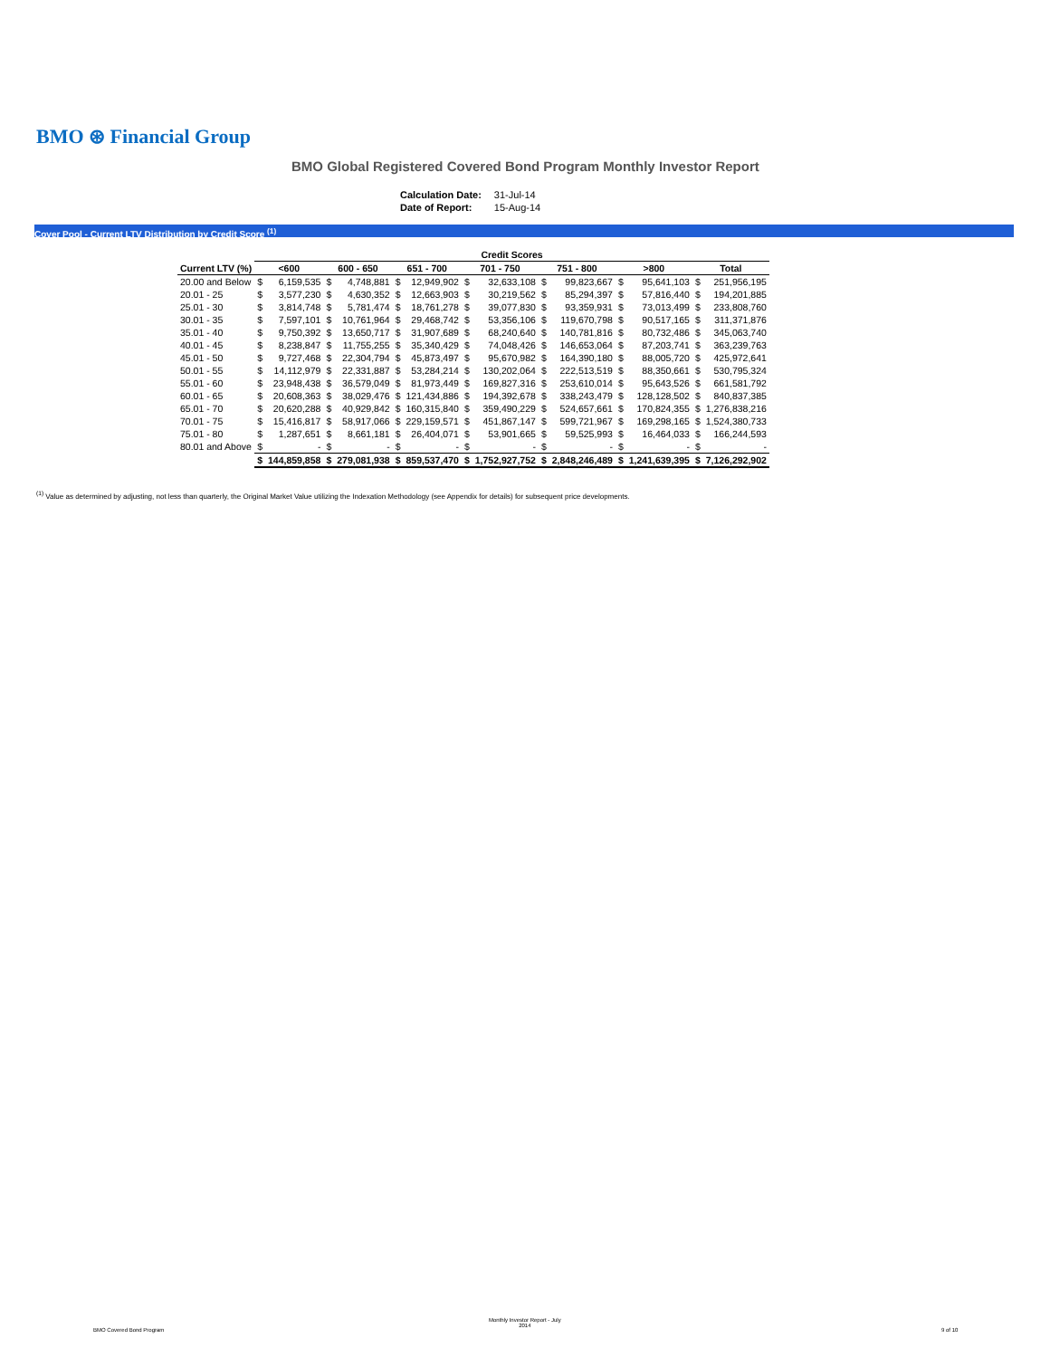BMO ⊛ Financial Group
BMO Global Registered Covered Bond Program Monthly Investor Report
| Calculation Date: | 31-Jul-14 |
| Date of Report: | 15-Aug-14 |
Cover Pool - Current LTV Distribution by Credit Score <sup>(1)</sup>
| | Credit Scores | | | | | | | | | | | | | |
| Current LTV (%) | <600 | | 600 - 650 | | 651 - 700 | | 701 - 750 | | 751 - 800 | | >800 | | Total | |
| 20.00 and Below | $ | 6,159,535 | $ | 4,748,881 | $ | 12,949,902 | $ | 32,633,108 | $ | 99,823,667 | $ | 95,641,103 | $ | 251,956,195 |
| 20.01 - 25 | $ | 3,577,230 | $ | 4,630,352 | $ | 12,663,903 | $ | 30,219,562 | $ | 85,294,397 | $ | 57,816,440 | $ | 194,201,885 |
| 25.01 - 30 | $ | 3,814,748 | $ | 5,781,474 | $ | 18,761,278 | $ | 39,077,830 | $ | 93,359,931 | $ | 73,013,499 | $ | 233,808,760 |
| 30.01 - 35 | $ | 7,597,101 | $ | 10,761,964 | $ | 29,468,742 | $ | 53,356,106 | $ | 119,670,798 | $ | 90,517,165 | $ | 311,371,876 |
| 35.01 - 40 | $ | 9,750,392 | $ | 13,650,717 | $ | 31,907,689 | $ | 68,240,640 | $ | 140,781,816 | $ | 80,732,486 | $ | 345,063,740 |
| 40.01 - 45 | $ | 8,238,847 | $ | 11,755,255 | $ | 35,340,429 | $ | 74,048,426 | $ | 146,653,064 | $ | 87,203,741 | $ | 363,239,763 |
| 45.01 - 50 | $ | 9,727,468 | $ | 22,304,794 | $ | 45,873,497 | $ | 95,670,982 | $ | 164,390,180 | $ | 88,005,720 | $ | 425,972,641 |
| 50.01 - 55 | $ | 14,112,979 | $ | 22,331,887 | $ | 53,284,214 | $ | 130,202,064 | $ | 222,513,519 | $ | 88,350,661 | $ | 530,795,324 |
| 55.01 - 60 | $ | 23,948,438 | $ | 36,579,049 | $ | 81,973,449 | $ | 169,827,316 | $ | 253,610,014 | $ | 95,643,526 | $ | 661,581,792 |
| 60.01 - 65 | $ | 20,608,363 | $ | 38,029,476 | $ | 121,434,886 | $ | 194,392,678 | $ | 338,243,479 | $ | 128,128,502 | $ | 840,837,385 |
| 65.01 - 70 | $ | 20,620,288 | $ | 40,929,842 | $ | 160,315,840 | $ | 359,490,229 | $ | 524,657,661 | $ | 170,824,355 | $ | 1,276,838,216 |
| 70.01 - 75 | $ | 15,416,817 | $ | 58,917,066 | $ | 229,159,571 | $ | 451,867,147 | $ | 599,721,967 | $ | 169,298,165 | $ | 1,524,380,733 |
| 75.01 - 80 | $ | 1,287,651 | $ | 8,661,181 | $ | 26,404,071 | $ | 53,901,665 | $ | 59,525,993 | $ | 16,464,033 | $ | 166,244,593 |
| 80.01 and Above | $ | - | $ | - | $ | - | $ | - | $ | - | $ | - | $ | - |
| | $ | 144,859,858 | $ | 279,081,938 | $ | 859,537,470 | $ | 1,752,927,752 | $ | 2,848,246,489 | $ | 1,241,639,395 | $ | 7,126,292,902 |
<sup>(1)</sup> Value as determined by adjusting, not less than quarterly, the Original Market Value utilizing the Indexation Methodology (see Appendix for details) for subsequent price developments.
BMO Covered Bond Program
Monthly Investor Report - July
2014
9 of 10